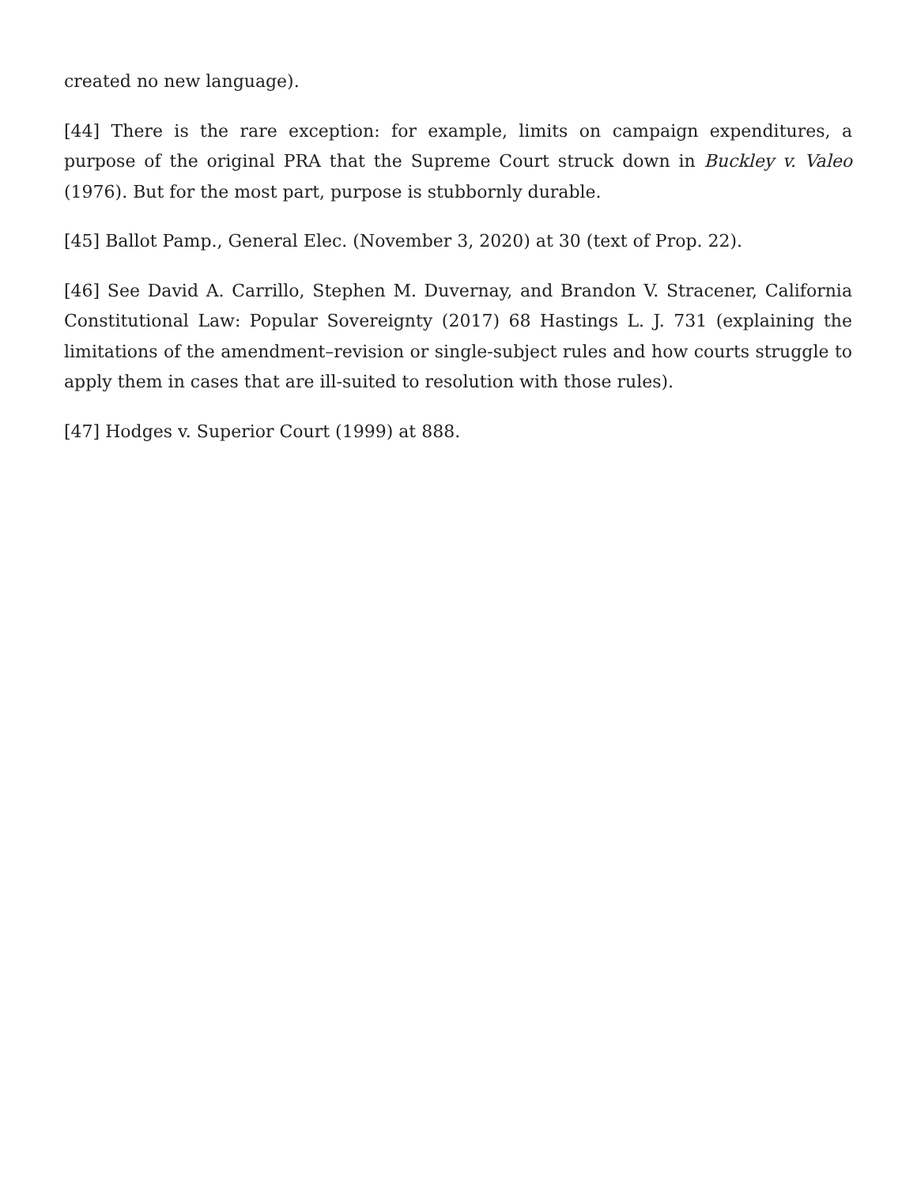created no new language).
[44] There is the rare exception: for example, limits on campaign expenditures, a purpose of the original PRA that the Supreme Court struck down in Buckley v. Valeo (1976). But for the most part, purpose is stubbornly durable.
[45] Ballot Pamp., General Elec. (November 3, 2020) at 30 (text of Prop. 22).
[46] See David A. Carrillo, Stephen M. Duvernay, and Brandon V. Stracener, California Constitutional Law: Popular Sovereignty (2017) 68 Hastings L. J. 731 (explaining the limitations of the amendment–revision or single-subject rules and how courts struggle to apply them in cases that are ill-suited to resolution with those rules).
[47] Hodges v. Superior Court (1999) at 888.